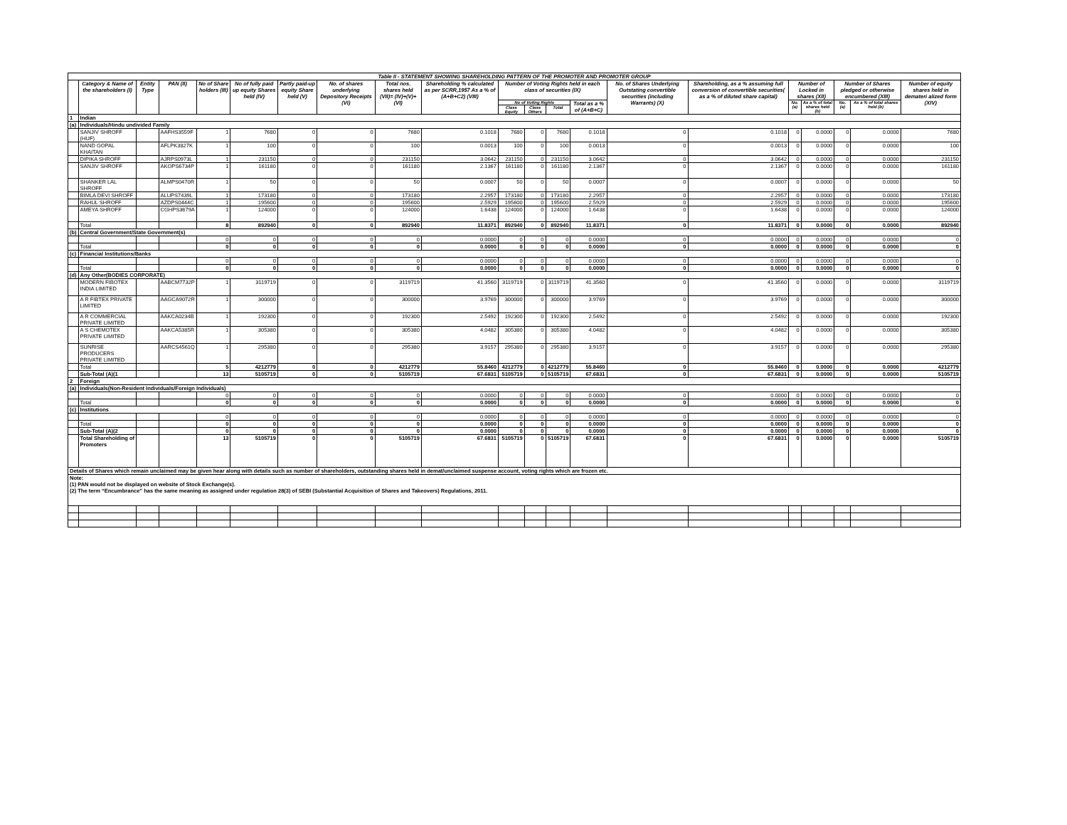| Table II - STATEMENT SHOWING SHAREHOLDING PATTERN OF THE PROMOTER AND PROMOTER GROUP | | | | | | | | | | | | | | | | | | | | |
| --- | --- | --- | --- | --- | --- | --- | --- | --- | --- | --- | --- | --- | --- | --- | --- | --- | --- | --- | --- | --- |
| | Category & Name of the shareholders (I) | Entity Type | PAN (II) | No of Share holders (III) | No of fully paid up equity Shares held (IV) | Partly paid-up equity Share held (V) | No. of shares underlying Depository Receipts (VI) | Total nos. shares held (VII)= (IV)+(V)+(VI) | Shareholding % calculated as per SCRR,1957 As a % of (A+B+C2) (VIII) | Number of Voting Rights held in each class of securities (IX) | | | | No. of Shares Underlying Outstating convertible securities (including Warrants) (X) | Shareholding, as a % assuming full conversion of convertible securities( as a % of diluted share capital) | Number of Locked in shares (XII) | | Number of Shares pledged or otherwise encumbered (XIII) | | Number of equity shares held in demateri alized form (XIV) |
| | | | | | | | | | | No of Voting Rights | | | Total as a % of (A+B+C) | | | No. (a) | As a % of total shares held (b) | No. (a) | As a % of total shares held (b) | |
| | | | | | | | | | | Class Equity | Class Others | Total | | | | | | | | |
| 1 | Indian | | | | | | | | | | | | | | | | | | | |
| (a) | Individuals/Hindu undivided Family | | | | | | | | | | | | | | | | | | | |
| | SANJIV SHROFF (HUF) | | AAFHS3559F | 1 | 7680 | 0 | 0 | 7680 | 0.1018 | 7680 | 0 | 7680 | 0.1018 | 0 | 0.1018 | 0 | 0.0000 | 0 | 0.0000 | 7680 |
| | NAND GOPAL KHAITAN | | AFLPK3827K | 1 | 100 | 0 | 0 | 100 | 0.0013 | 100 | 0 | 100 | 0.0013 | 0 | 0.0013 | 0 | 0.0000 | 0 | 0.0000 | 100 |
| | DIPIKA SHROFF | | AJRPS0973L | 1 | 231150 | 0 | 0 | 231150 | 3.0642 | 231150 | 0 | 231150 | 3.0642 | 0 | 3.0642 | 0 | 0.0000 | 0 | 0.0000 | 231150 |
| | SANJIV SHROFF | | AKOPS6734P | 1 | 161180 | 0 | 0 | 161180 | 2.1367 | 161180 | 0 | 161180 | 2.1367 | 0 | 2.1367 | 0 | 0.0000 | 0 | 0.0000 | 161180 |
| | SHANKER LAL SHROFF | | ALMPS0470R | 1 | 50 | 0 | 0 | 50 | 0.0007 | 50 | 0 | 50 | 0.0007 | 0 | 0.0007 | 0 | 0.0000 | 0 | 0.0000 | 50 |
| | BIMLA DEVI SHROFF | | ALUPS7439L | 1 | 173180 | 0 | 0 | 173180 | 2.2957 | 173180 | 0 | 173180 | 2.2957 | 0 | 2.2957 | 0 | 0.0000 | 0 | 0.0000 | 173180 |
| | RAHUL SHROFF | | AZDPS0444C | 1 | 195600 | 0 | 0 | 195600 | 2.5929 | 195600 | 0 | 195600 | 2.5929 | 0 | 2.5929 | 0 | 0.0000 | 0 | 0.0000 | 195600 |
| | AMEYA SHROFF | | CGHPS3679A | 1 | 124000 | 0 | 0 | 124000 | 1.6438 | 124000 | 0 | 124000 | 1.6438 | 0 | 1.6438 | 0 | 0.0000 | 0 | 0.0000 | 124000 |
| | Total | | | 8 | 892940 | 0 | 0 | 892940 | 11.8371 | 892940 | 0 | 892940 | 11.8371 | 0 | 11.8371 | 0 | 0.0000 | 0 | 0.0000 | 892940 |
| (b) | Central Government/State Government(s) | | | | | | | | | | | | | | | | | | | |
| | | | | 0 | 0 | 0 | 0 | 0 | 0.0000 | 0 | 0 | 0 | 0.0000 | 0 | 0.0000 | 0 | 0.0000 | 0 | 0.0000 | 0 |
| | Total | | | 0 | 0 | 0 | 0 | 0 | 0.0000 | 0 | 0 | 0 | 0.0000 | 0 | 0.0000 | 0 | 0.0000 | 0 | 0.0000 | 0 |
| (c) | Financial Institutions/Banks | | | | | | | | | | | | | | | | | | | |
| | | | | 0 | 0 | 0 | 0 | 0 | 0.0000 | 0 | 0 | 0 | 0.0000 | 0 | 0.0000 | 0 | 0.0000 | 0 | 0.0000 | 0 |
| | Total | | | 0 | 0 | 0 | 0 | 0 | 0.0000 | 0 | 0 | 0 | 0.0000 | 0 | 0.0000 | 0 | 0.0000 | 0 | 0.0000 | 0 |
| (d) | Any Other(BODIES CORPORATE) | | | | | | | | | | | | | | | | | | | |
| | MODERN FIBOTEX INDIA LIMITED | | AABCM7732P | 1 | 3119719 | 0 | 0 | 3119719 | 41.3560 | 3119719 | 0 | 3119719 | 41.3560 | 0 | 41.3560 | 0 | 0.0000 | 0 | 0.0000 | 3119719 |
| | A R FIBTEX PRIVATE LIMITED | | AAGCA9072R | 1 | 300000 | 0 | 0 | 300000 | 3.9769 | 300000 | 0 | 300000 | 3.9769 | 0 | 3.9769 | 0 | 0.0000 | 0 | 0.0000 | 300000 |
| | A R COMMERCIAL PRIVATE LIMITED | | AAKCA0234B | 1 | 192300 | 0 | 0 | 192300 | 2.5492 | 192300 | 0 | 192300 | 2.5492 | 0 | 2.5492 | 0 | 0.0000 | 0 | 0.0000 | 192300 |
| | A S CHEMOTEX PRIVATE LIMITED | | AAKCA5385R | 1 | 305380 | 0 | 0 | 305380 | 4.0482 | 305380 | 0 | 305380 | 4.0482 | 0 | 4.0482 | 0 | 0.0000 | 0 | 0.0000 | 305380 |
| | SUNRISE PRODUCERS PRIVATE LIMITED | | AARCS4561Q | 1 | 295380 | 0 | 0 | 295380 | 3.9157 | 295380 | 0 | 295380 | 3.9157 | 0 | 3.9157 | 0 | 0.0000 | 0 | 0.0000 | 295380 |
| | Total | | | 5 | 4212779 | 0 | 0 | 4212779 | 55.8460 | 4212779 | 0 | 4212779 | 55.8460 | 0 | 55.8460 | 0 | 0.0000 | 0 | 0.0000 | 4212779 |
| | Sub-Total (A)(1 | | | 13 | 5105719 | 0 | 0 | 5105719 | 67.6831 | 5105719 | 0 | 5105719 | 67.6831 | 0 | 67.6831 | 0 | 0.0000 | 0 | 0.0000 | 5105719 |
| 2 | Foreign | | | | | | | | | | | | | | | | | | | |
| (a) | Individuals(Non-Resident Individuals/Foreign Individuals) | | | | | | | | | | | | | | | | | | | |
| | | | | 0 | 0 | 0 | 0 | 0 | 0.0000 | 0 | 0 | 0 | 0.0000 | 0 | 0.0000 | 0 | 0.0000 | 0 | 0.0000 | 0 |
| | Total | | | 0 | 0 | 0 | 0 | 0 | 0.0000 | 0 | 0 | 0 | 0.0000 | 0 | 0.0000 | 0 | 0.0000 | 0 | 0.0000 | 0 |
| (c) | Institutions | | | | | | | | | | | | | | | | | | | |
| | | | | 0 | 0 | 0 | 0 | 0 | 0.0000 | 0 | 0 | 0 | 0.0000 | 0 | 0.0000 | 0 | 0.0000 | 0 | 0.0000 | 0 |
| | Total | | | 0 | 0 | 0 | 0 | 0 | 0.0000 | 0 | 0 | 0 | 0.0000 | 0 | 0.0000 | 0 | 0.0000 | 0 | 0.0000 | 0 |
| | Sub-Total (A)(2 | | | 0 | 0 | 0 | 0 | 0 | 0.0000 | 0 | 0 | 0 | 0.0000 | 0 | 0.0000 | 0 | 0.0000 | 0 | 0.0000 | 0 |
| | Total Shareholding of Promoters | | | 13 | 5105719 | 0 | 0 | 5105719 | 67.6831 | 5105719 | 0 | 5105719 | 67.6831 | 0 | 67.6831 | 0 | 0.0000 | 0 | 0.0000 | 5105719 |
| Details of Shares which remain unclaimed may be given hear along with details such as number of shareholders, outstanding shares held in demat/unclaimed suspense account, voting rights which are frozen etc. | | | | | | | | | | | | | | | | | | | | |
| Note: (1) PAN would not be displayed on website of Stock Exchange(s). (2) The term “Encumbrance” has the same meaning as assigned under regulation 28(3) of SEBI (Substantial Acquisition of Shares and Takeovers) Regulations, 2011. | | | | | | | | | | | | | | | | | | | | |